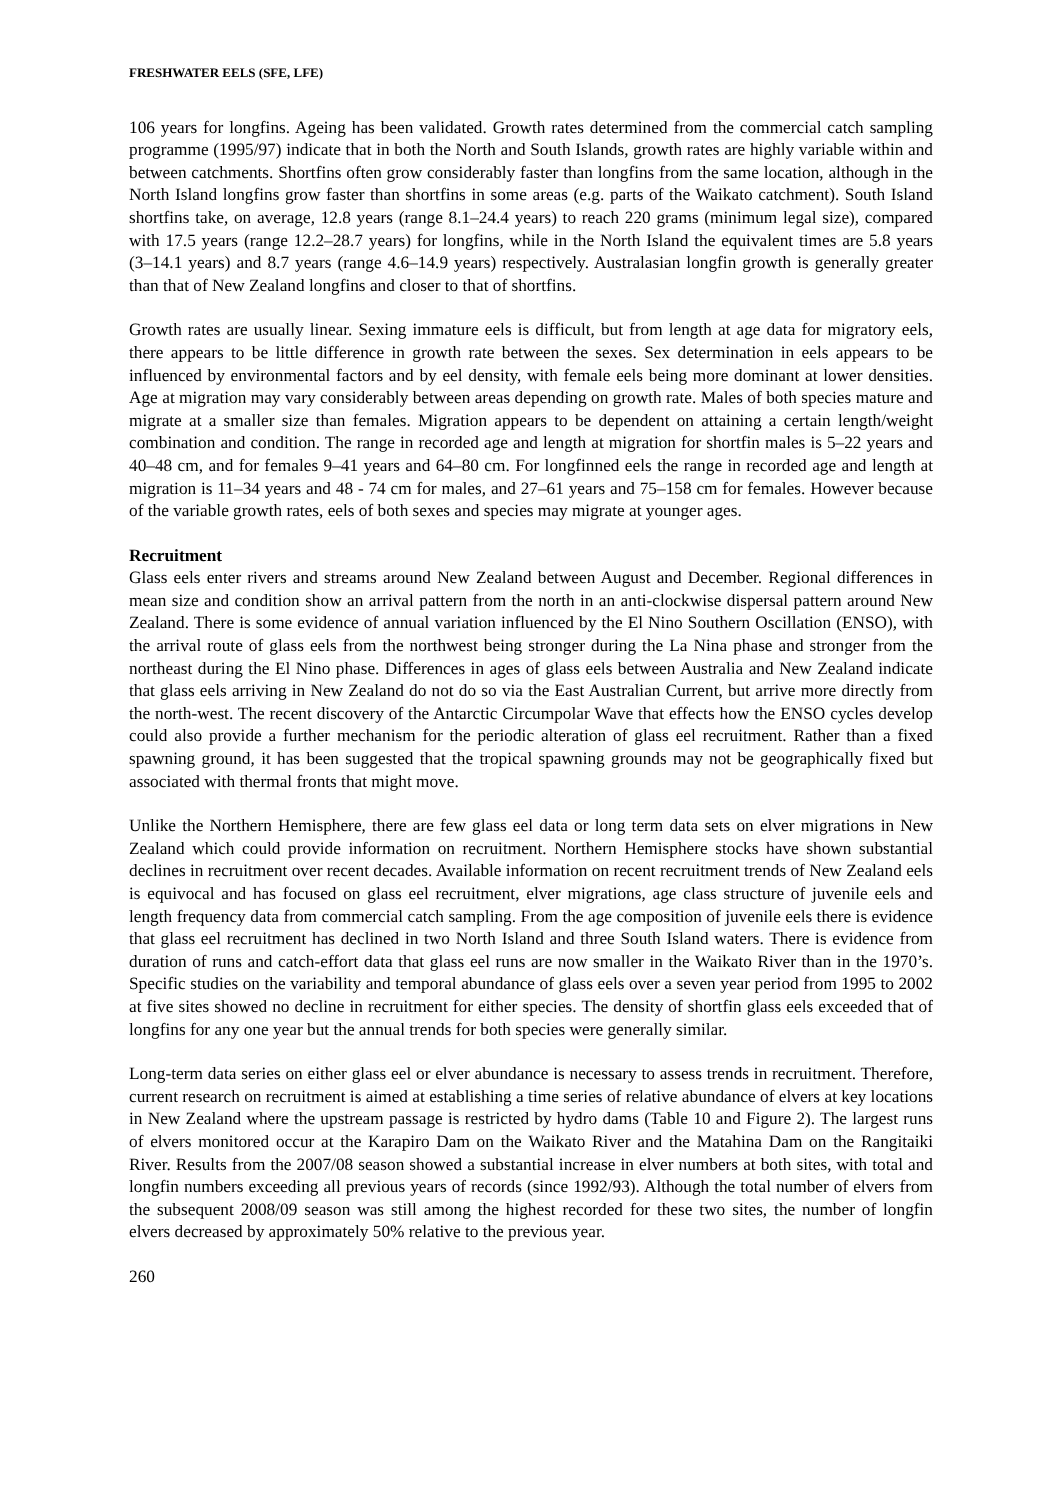FRESHWATER EELS (SFE, LFE)
106 years for longfins. Ageing has been validated. Growth rates determined from the commercial catch sampling programme (1995/97) indicate that in both the North and South Islands, growth rates are highly variable within and between catchments. Shortfins often grow considerably faster than longfins from the same location, although in the North Island longfins grow faster than shortfins in some areas (e.g. parts of the Waikato catchment). South Island shortfins take, on average, 12.8 years (range 8.1–24.4 years) to reach 220 grams (minimum legal size), compared with 17.5 years (range 12.2–28.7 years) for longfins, while in the North Island the equivalent times are 5.8 years (3–14.1 years) and 8.7 years (range 4.6–14.9 years) respectively. Australasian longfin growth is generally greater than that of New Zealand longfins and closer to that of shortfins.
Growth rates are usually linear. Sexing immature eels is difficult, but from length at age data for migratory eels, there appears to be little difference in growth rate between the sexes. Sex determination in eels appears to be influenced by environmental factors and by eel density, with female eels being more dominant at lower densities. Age at migration may vary considerably between areas depending on growth rate. Males of both species mature and migrate at a smaller size than females. Migration appears to be dependent on attaining a certain length/weight combination and condition. The range in recorded age and length at migration for shortfin males is 5–22 years and 40–48 cm, and for females 9–41 years and 64–80 cm. For longfinned eels the range in recorded age and length at migration is 11–34 years and 48 - 74 cm for males, and 27–61 years and 75–158 cm for females. However because of the variable growth rates, eels of both sexes and species may migrate at younger ages.
Recruitment
Glass eels enter rivers and streams around New Zealand between August and December. Regional differences in mean size and condition show an arrival pattern from the north in an anti-clockwise dispersal pattern around New Zealand. There is some evidence of annual variation influenced by the El Nino Southern Oscillation (ENSO), with the arrival route of glass eels from the northwest being stronger during the La Nina phase and stronger from the northeast during the El Nino phase. Differences in ages of glass eels between Australia and New Zealand indicate that glass eels arriving in New Zealand do not do so via the East Australian Current, but arrive more directly from the north-west. The recent discovery of the Antarctic Circumpolar Wave that effects how the ENSO cycles develop could also provide a further mechanism for the periodic alteration of glass eel recruitment. Rather than a fixed spawning ground, it has been suggested that the tropical spawning grounds may not be geographically fixed but associated with thermal fronts that might move.
Unlike the Northern Hemisphere, there are few glass eel data or long term data sets on elver migrations in New Zealand which could provide information on recruitment. Northern Hemisphere stocks have shown substantial declines in recruitment over recent decades. Available information on recent recruitment trends of New Zealand eels is equivocal and has focused on glass eel recruitment, elver migrations, age class structure of juvenile eels and length frequency data from commercial catch sampling. From the age composition of juvenile eels there is evidence that glass eel recruitment has declined in two North Island and three South Island waters. There is evidence from duration of runs and catch-effort data that glass eel runs are now smaller in the Waikato River than in the 1970’s. Specific studies on the variability and temporal abundance of glass eels over a seven year period from 1995 to 2002 at five sites showed no decline in recruitment for either species. The density of shortfin glass eels exceeded that of longfins for any one year but the annual trends for both species were generally similar.
Long-term data series on either glass eel or elver abundance is necessary to assess trends in recruitment. Therefore, current research on recruitment is aimed at establishing a time series of relative abundance of elvers at key locations in New Zealand where the upstream passage is restricted by hydro dams (Table 10 and Figure 2). The largest runs of elvers monitored occur at the Karapiro Dam on the Waikato River and the Matahina Dam on the Rangitaiki River. Results from the 2007/08 season showed a substantial increase in elver numbers at both sites, with total and longfin numbers exceeding all previous years of records (since 1992/93). Although the total number of elvers from the subsequent 2008/09 season was still among the highest recorded for these two sites, the number of longfin elvers decreased by approximately 50% relative to the previous year.
260